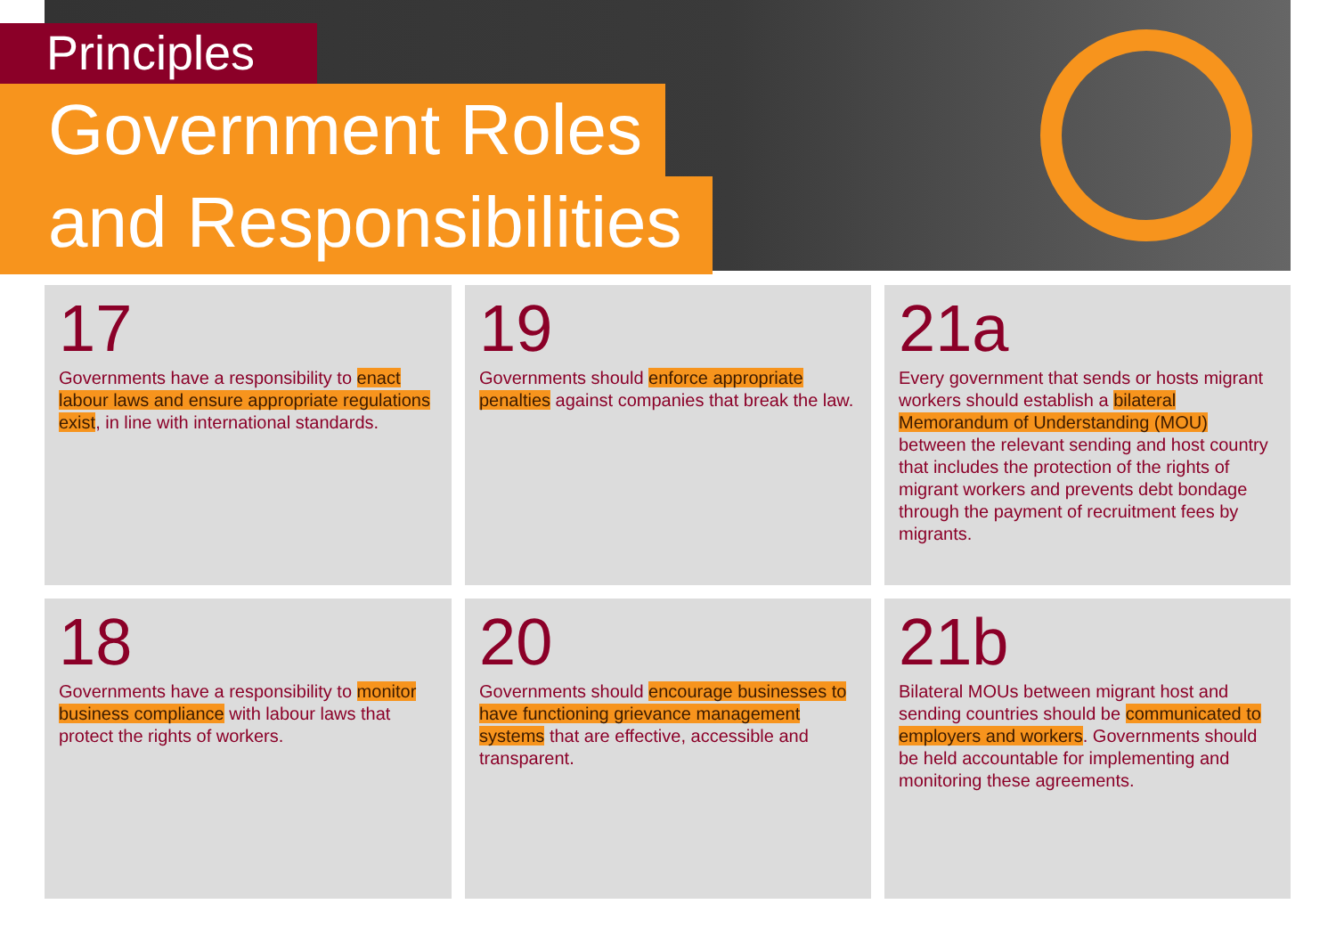Principles
Government Roles
and Responsibilities
17
Governments have a responsibility to enact labour laws and ensure appropriate regulations exist, in line with international standards.
19
Governments should enforce appropriate penalties against companies that break the law.
21a
Every government that sends or hosts migrant workers should establish a bilateral Memorandum of Understanding (MOU) between the relevant sending and host country that includes the protection of the rights of migrant workers and prevents debt bondage through the payment of recruitment fees by migrants.
18
Governments have a responsibility to monitor business compliance with labour laws that protect the rights of workers.
20
Governments should encourage businesses to have functioning grievance management systems that are effective, accessible and transparent.
21b
Bilateral MOUs between migrant host and sending countries should be communicated to employers and workers. Governments should be held accountable for implementing and monitoring these agreements.